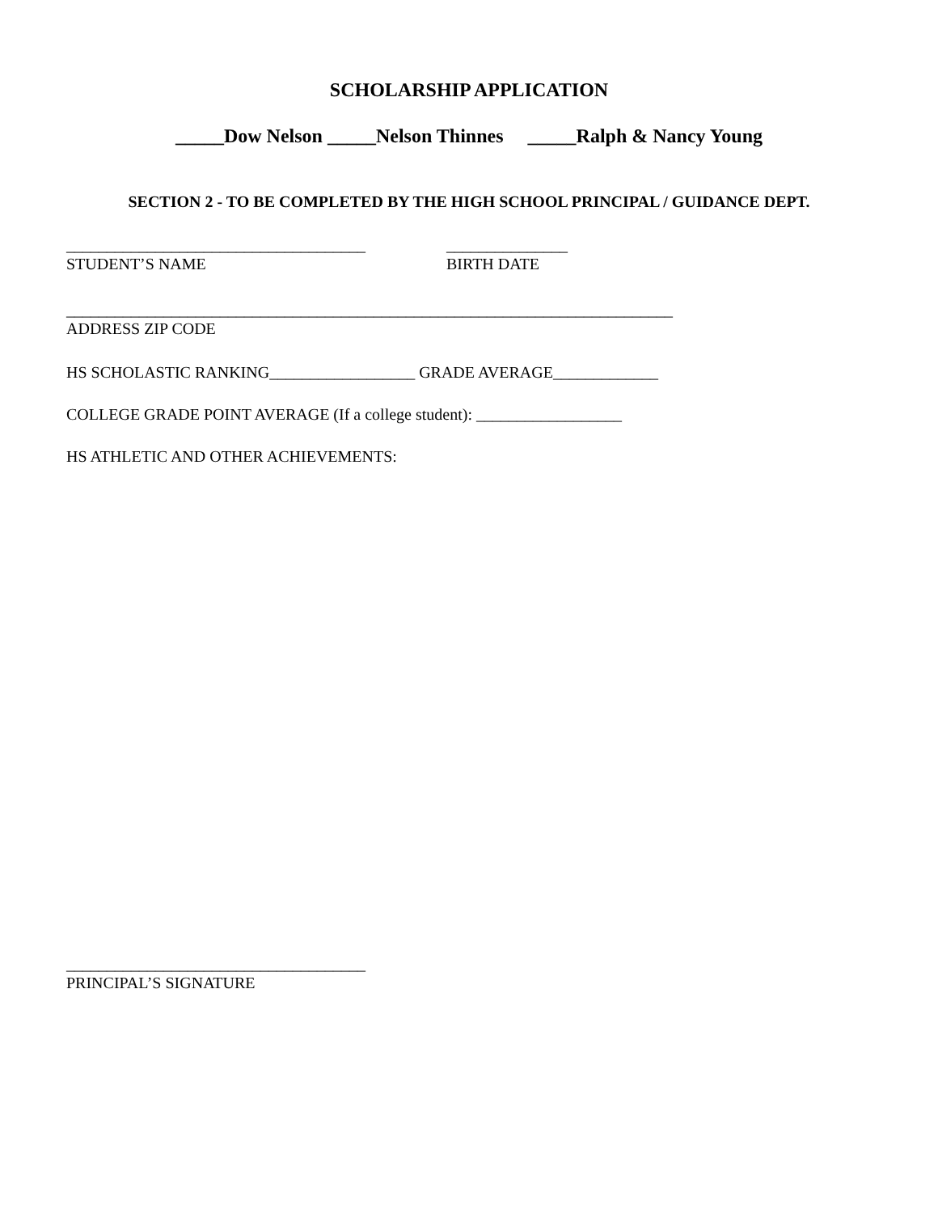SCHOLARSHIP APPLICATION
_____Dow Nelson _____Nelson Thinnes _____Ralph & Nancy Young
SECTION 2 - TO BE COMPLETED BY THE HIGH SCHOOL PRINCIPAL / GUIDANCE DEPT.
_____________________________________
STUDENT’S NAME
_______________
BIRTH DATE
___________________________________________________________________________
ADDRESS ZIP CODE
HS SCHOLASTIC RANKING__________________ GRADE AVERAGE_____________
COLLEGE GRADE POINT AVERAGE (If a college student): __________________
HS ATHLETIC AND OTHER ACHIEVEMENTS:
_____________________________________
PRINCIPAL’S SIGNATURE